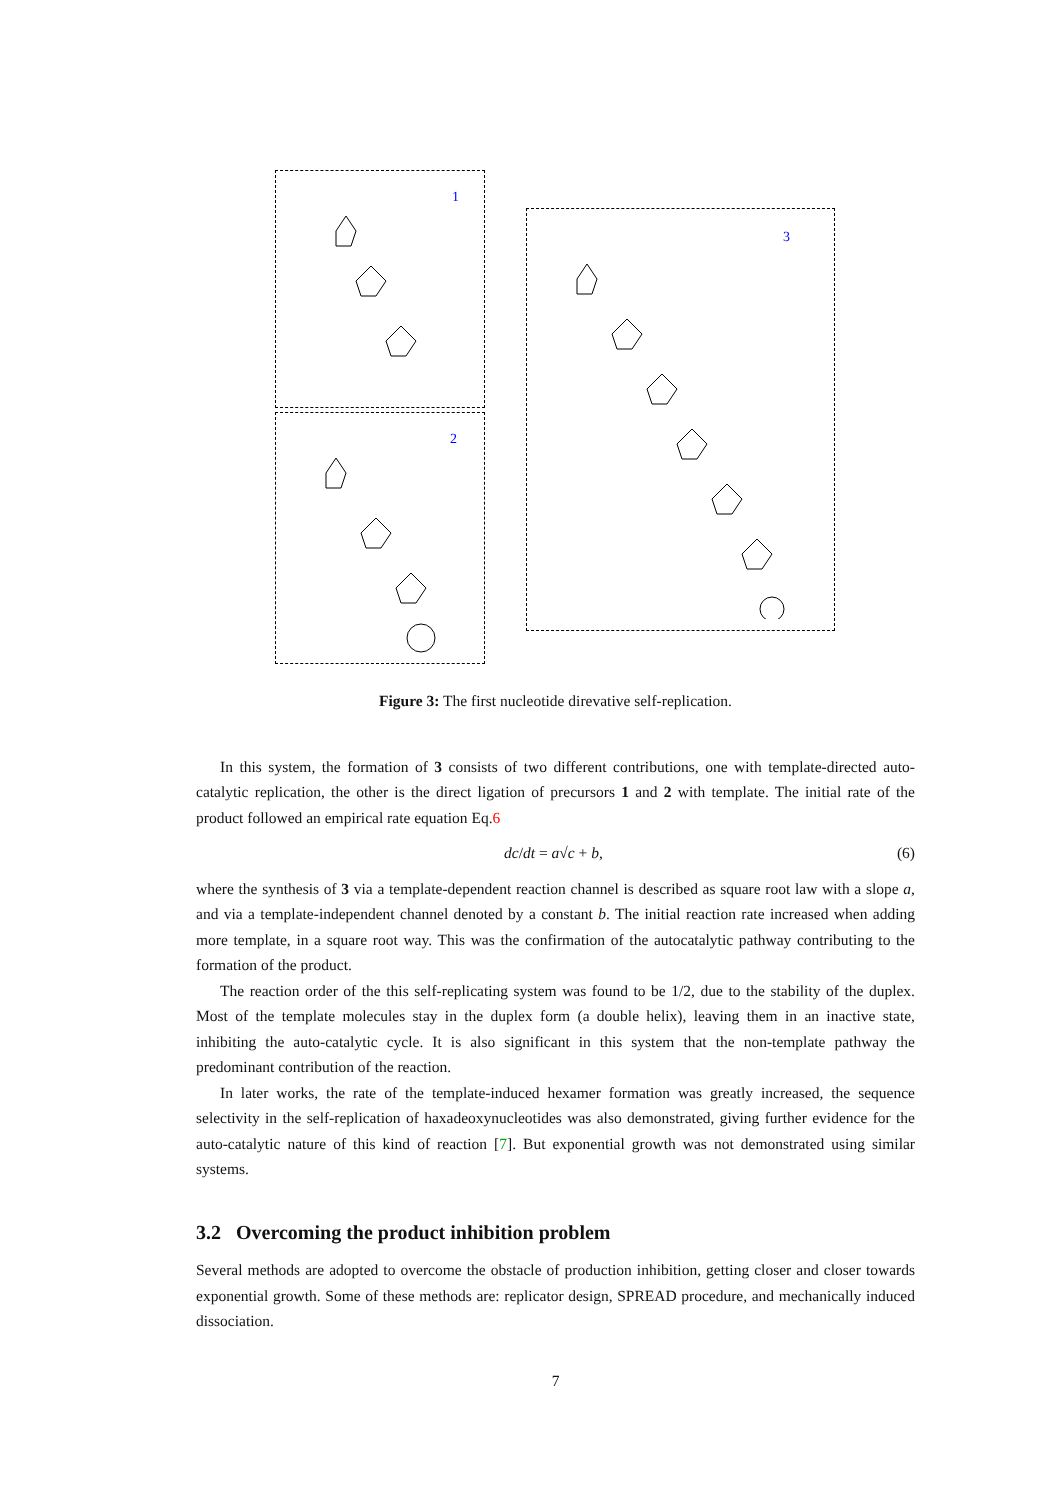1
2
3
Figure 3: The first nucleotide direvative self-replication.
In this system, the formation of 3 consists of two different contributions, one with template-directed auto-catalytic replication, the other is the direct ligation of precursors 1 and 2 with template. The initial rate of the product followed an empirical rate equation Eq.6
dc/dt = a√c + b, (6)
where the synthesis of 3 via a template-dependent reaction channel is described as square root law with a slope a, and via a template-independent channel denoted by a constant b. The initial reaction rate increased when adding more template, in a square root way. This was the confirmation of the autocatalytic pathway contributing to the formation of the product.
The reaction order of the this self-replicating system was found to be 1/2, due to the stability of the duplex. Most of the template molecules stay in the duplex form (a double helix), leaving them in an inactive state, inhibiting the auto-catalytic cycle. It is also significant in this system that the non-template pathway the predominant contribution of the reaction.
In later works, the rate of the template-induced hexamer formation was greatly increased, the sequence selectivity in the self-replication of haxadeoxynucleotides was also demonstrated, giving further evidence for the auto-catalytic nature of this kind of reaction [7]. But exponential growth was not demonstrated using similar systems.
3.2 Overcoming the product inhibition problem
Several methods are adopted to overcome the obstacle of production inhibition, getting closer and closer towards exponential growth. Some of these methods are: replicator design, SPREAD procedure, and mechanically induced dissociation.
7